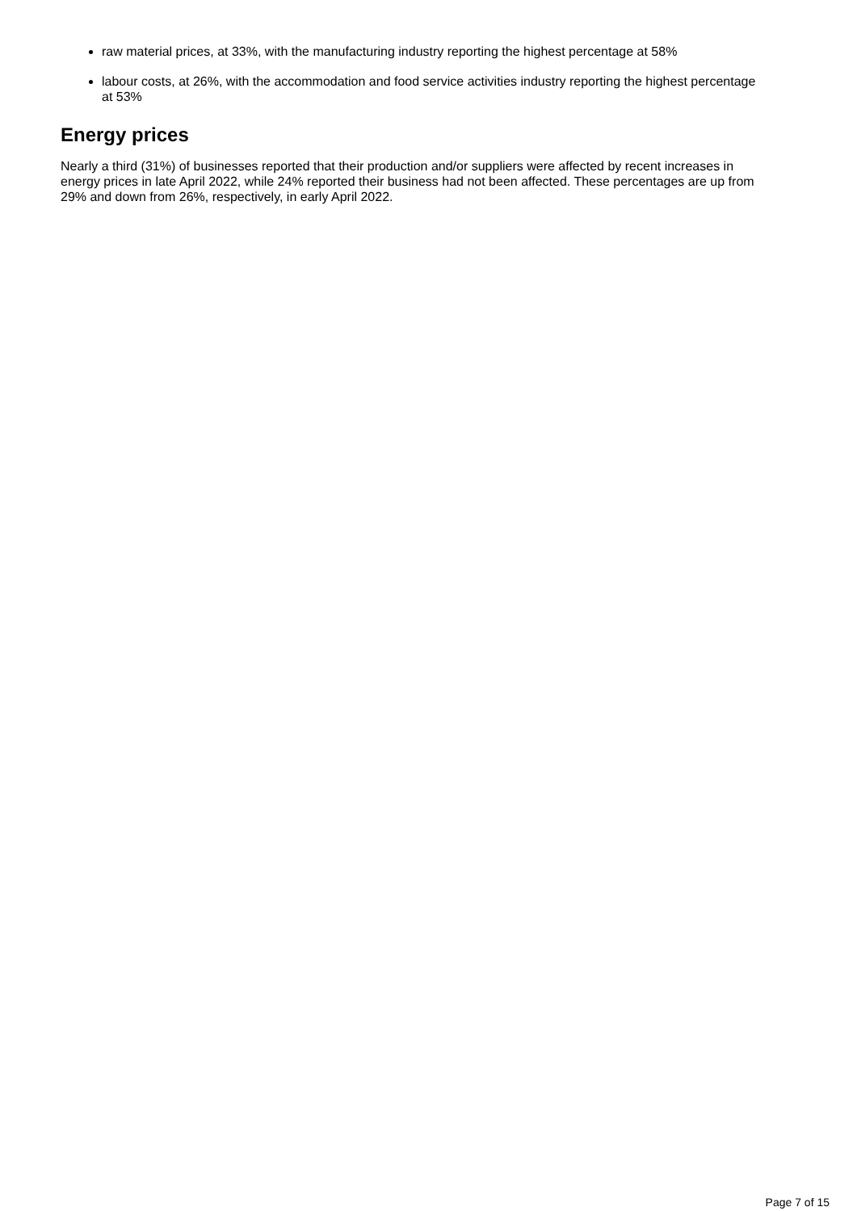raw material prices, at 33%, with the manufacturing industry reporting the highest percentage at 58%
labour costs, at 26%, with the accommodation and food service activities industry reporting the highest percentage at 53%
Energy prices
Nearly a third (31%) of businesses reported that their production and/or suppliers were affected by recent increases in energy prices in late April 2022, while 24% reported their business had not been affected. These percentages are up from 29% and down from 26%, respectively, in early April 2022.
Page 7 of 15